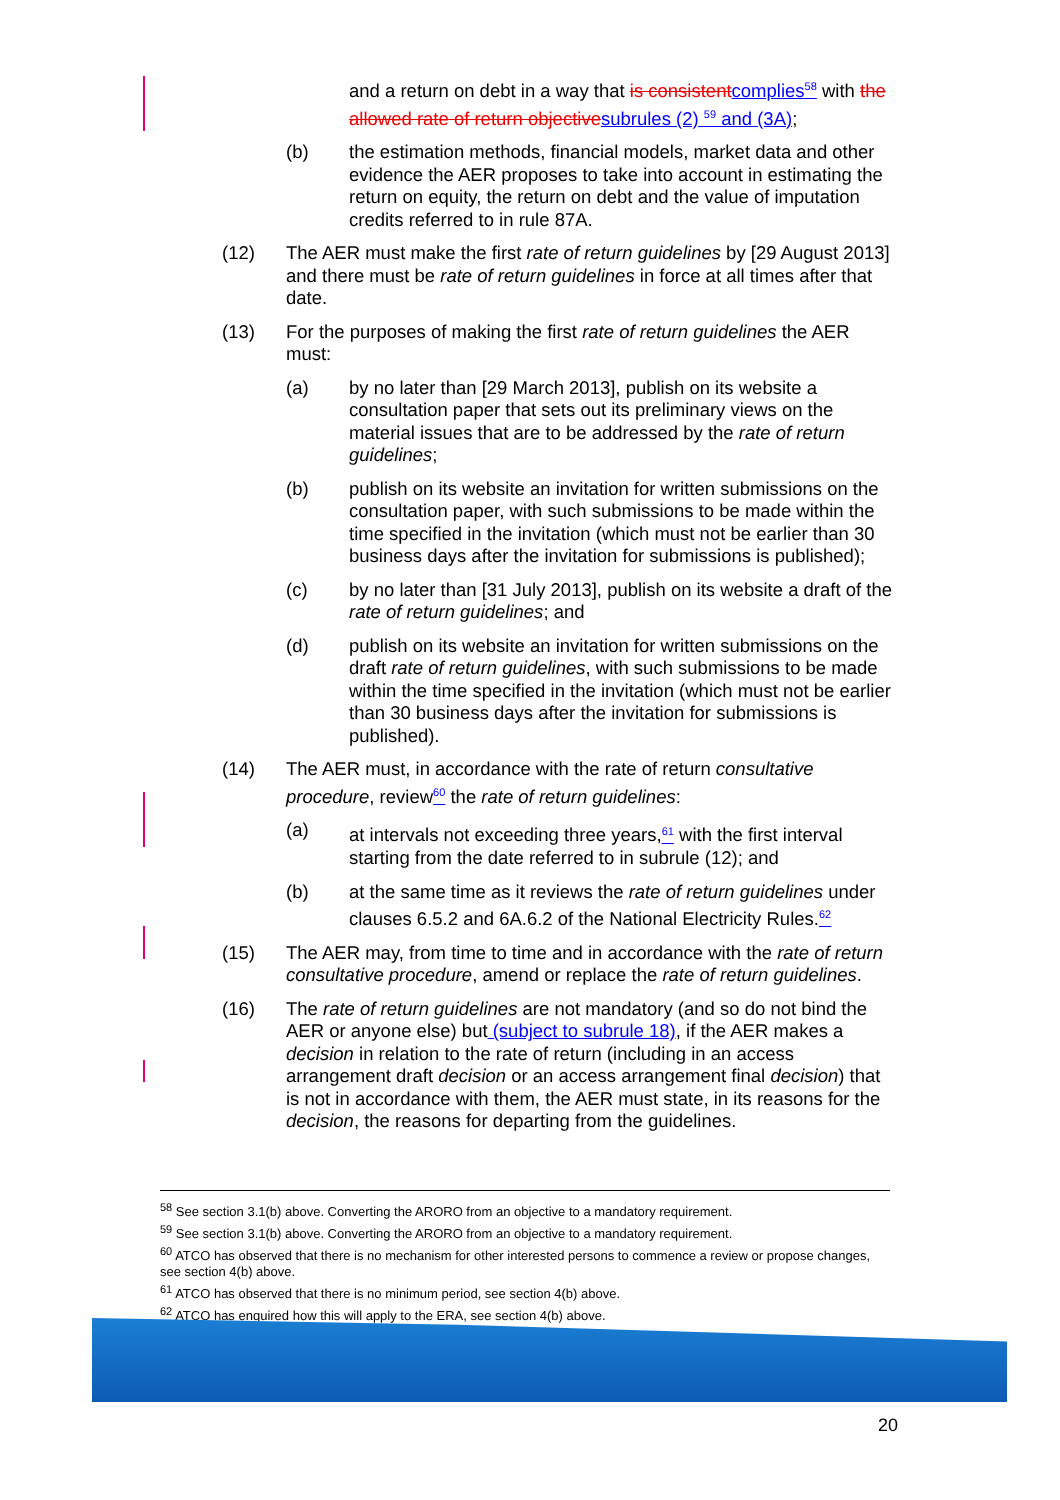and a return on debt in a way that is consistentcomplies<sup>58</sup> with the allowed rate of return objectivesubrules (2) <sup>59</sup> and (3A);
(b) the estimation methods, financial models, market data and other evidence the AER proposes to take into account in estimating the return on equity, the return on debt and the value of imputation credits referred to in rule 87A.
(12) The AER must make the first rate of return guidelines by [29 August 2013] and there must be rate of return guidelines in force at all times after that date.
(13) For the purposes of making the first rate of return guidelines the AER must:
(a) by no later than [29 March 2013], publish on its website a consultation paper that sets out its preliminary views on the material issues that are to be addressed by the rate of return guidelines;
(b) publish on its website an invitation for written submissions on the consultation paper, with such submissions to be made within the time specified in the invitation (which must not be earlier than 30 business days after the invitation for submissions is published);
(c) by no later than [31 July 2013], publish on its website a draft of the rate of return guidelines; and
(d) publish on its website an invitation for written submissions on the draft rate of return guidelines, with such submissions to be made within the time specified in the invitation (which must not be earlier than 30 business days after the invitation for submissions is published).
(14) The AER must, in accordance with the rate of return consultative procedure, review<sup>60</sup> the rate of return guidelines:
(a) at intervals not exceeding three years,<sup>61</sup> with the first interval starting from the date referred to in subrule (12); and
(b) at the same time as it reviews the rate of return guidelines under clauses 6.5.2 and 6A.6.2 of the National Electricity Rules.<sup>62</sup>
(15) The AER may, from time to time and in accordance with the rate of return consultative procedure, amend or replace the rate of return guidelines.
(16) The rate of return guidelines are not mandatory (and so do not bind the AER or anyone else) but (subject to subrule 18), if the AER makes a decision in relation to the rate of return (including in an access arrangement draft decision or an access arrangement final decision) that is not in accordance with them, the AER must state, in its reasons for the decision, the reasons for departing from the guidelines.
<sup>58</sup> See section 3.1(b) above. Converting the ARORO from an objective to a mandatory requirement.
<sup>59</sup> See section 3.1(b) above. Converting the ARORO from an objective to a mandatory requirement.
<sup>60</sup> ATCO has observed that there is no mechanism for other interested persons to commence a review or propose changes, see section 4(b) above.
<sup>61</sup> ATCO has observed that there is no minimum period, see section 4(b) above.
<sup>62</sup> ATCO has enquired how this will apply to the ERA, see section 4(b) above.
20